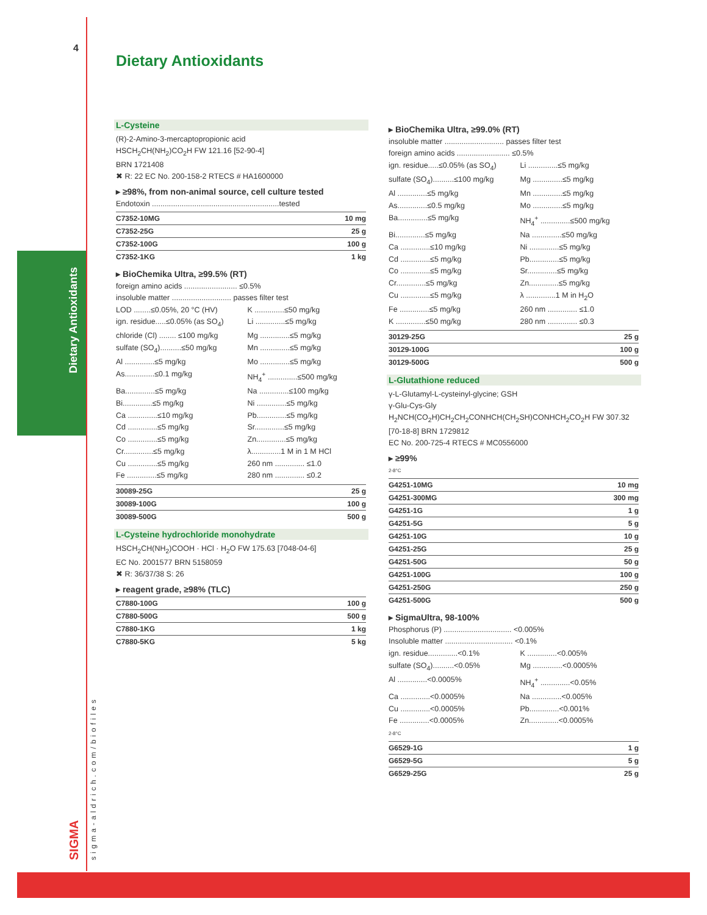4
Dietary Antioxidants
SIGMA sigma-aldrich.com/biofiles
Dietary Antioxidants
L-Cysteine
(R)-2-Amino-3-mercaptopropionic acid
HSCH<sub>2</sub>CH(NH<sub>2</sub>)CO<sub>2</sub>H FW 121.16 [52-90-4]
BRN 1721408
✖ R: 22 EC No. 200-158-2 RTECS # HA1600000
▸ ≥98%, from non-animal source, cell culture tested
Endotoxin ............................................................tested
| C7352-10MG | 10 mg |
| C7352-25G | 25 g |
| C7352-100G | 100 g |
| C7352-1KG | 1 kg |
▸ BioChemika Ultra, ≥99.5% (RT)
foreign amino acids ......................... ≤0.5%
insoluble matter ............................ passes filter test
LOD ........≤0.05%, 20 °C (HV) K ..............≤50 mg/kg ign. residue.....≤0.05% (as SO<sub>4</sub>) Li ..............≤5 mg/kg chloride (Cl) ........ ≤100 mg/kg Mg ..............≤5 mg/kg sulfate (SO<sub>4</sub>)..........≤50 mg/kg Mn ..............≤5 mg/kg Al ..............≤5 mg/kg Mo ..............≤5 mg/kg As..............≤0.1 mg/kg NH<sub>4</sub><sup>+</sup> ..............≤500 mg/kg Ba..............≤5 mg/kg Na ..............≤100 mg/kg Bi..............≤5 mg/kg Ni ..............≤5 mg/kg Ca ..............≤10 mg/kg Pb..............≤5 mg/kg Cd ..............≤5 mg/kg Sr..............≤5 mg/kg Co ..............≤5 mg/kg Zn..............≤5 mg/kg Cr..............≤5 mg/kg λ..............1 M in 1 M HCl Cu ..............≤5 mg/kg 260 nm .............. ≤1.0 Fe ..............≤5 mg/kg 280 nm .............. ≤0.2
| 30089-25G | 25 g |
| 30089-100G | 100 g |
| 30089-500G | 500 g |
L-Cysteine hydrochloride monohydrate
HSCH<sub>2</sub>CH(NH<sub>2</sub>)COOH · HCl · H<sub>2</sub>O FW 175.63 [7048-04-6]
EC No. 2001577 BRN 5158059
✖ R: 36/37/38 S: 26
▸ reagent grade, ≥98% (TLC)
| C7880-100G | 100 g |
| C7880-500G | 500 g |
| C7880-1KG | 1 kg |
| C7880-5KG | 5 kg |
▸ BioChemika Ultra, ≥99.0% (RT)
insoluble matter ............................ passes filter test
foreign amino acids ......................... ≤0.5%
ign. residue.....≤0.05% (as SO<sub>4</sub>) Li ..............≤5 mg/kg sulfate (SO<sub>4</sub>)..........≤100 mg/kg Mg ..............≤5 mg/kg Al ..............≤5 mg/kg Mn ..............≤5 mg/kg As..............≤0.5 mg/kg Mo ..............≤5 mg/kg Ba..............≤5 mg/kg NH<sub>4</sub><sup>+</sup> ..............≤500 mg/kg Bi..............≤5 mg/kg Na ..............≤50 mg/kg Ca ..............≤10 mg/kg Ni ..............≤5 mg/kg Cd ..............≤5 mg/kg Pb..............≤5 mg/kg Co ..............≤5 mg/kg Sr..............≤5 mg/kg Cr..............≤5 mg/kg Zn..............≤5 mg/kg Cu ..............≤5 mg/kg λ ..............1 M in H<sub>2</sub>O Fe ..............≤5 mg/kg 260 nm .............. ≤1.0 K ..............≤50 mg/kg 280 nm .............. ≤0.3
| 30129-25G | 25 g |
| 30129-100G | 100 g |
| 30129-500G | 500 g |
L-Glutathione reduced
γ-L-Glutamyl-L-cysteinyl-glycine; GSH
γ-Glu-Cys-Gly
H<sub>2</sub>NCH(CO<sub>2</sub>H)CH<sub>2</sub>CH<sub>2</sub>CONHCH(CH<sub>2</sub>SH)CONHCH<sub>2</sub>CO<sub>2</sub>H FW 307.32
[70-18-8] BRN 1729812
EC No. 200-725-4 RTECS # MC0556000
▸ ≥99%
2-8°C
| G4251-10MG | 10 mg |
| G4251-300MG | 300 mg |
| G4251-1G | 1 g |
| G4251-5G | 5 g |
| G4251-10G | 10 g |
| G4251-25G | 25 g |
| G4251-50G | 50 g |
| G4251-100G | 100 g |
| G4251-250G | 250 g |
| G4251-500G | 500 g |
▸ SigmaUltra, 98-100%
Phosphorus (P) ................................ <0.005%
Insoluble matter ................................ <0.1%
ign. residue..............<0.1% K ..............<0.005% sulfate (SO<sub>4</sub>)..........<0.05% Mg ..............<0.0005% Al ..............<0.0005% NH<sub>4</sub><sup>+</sup> ..............<0.05% Ca ..............<0.0005% Na ..............<0.005% Cu ..............<0.0005% Pb..............<0.001% Fe ..............<0.0005% Zn..............<0.0005%
2-8°C
| G6529-1G | 1 g |
| G6529-5G | 5 g |
| G6529-25G | 25 g |